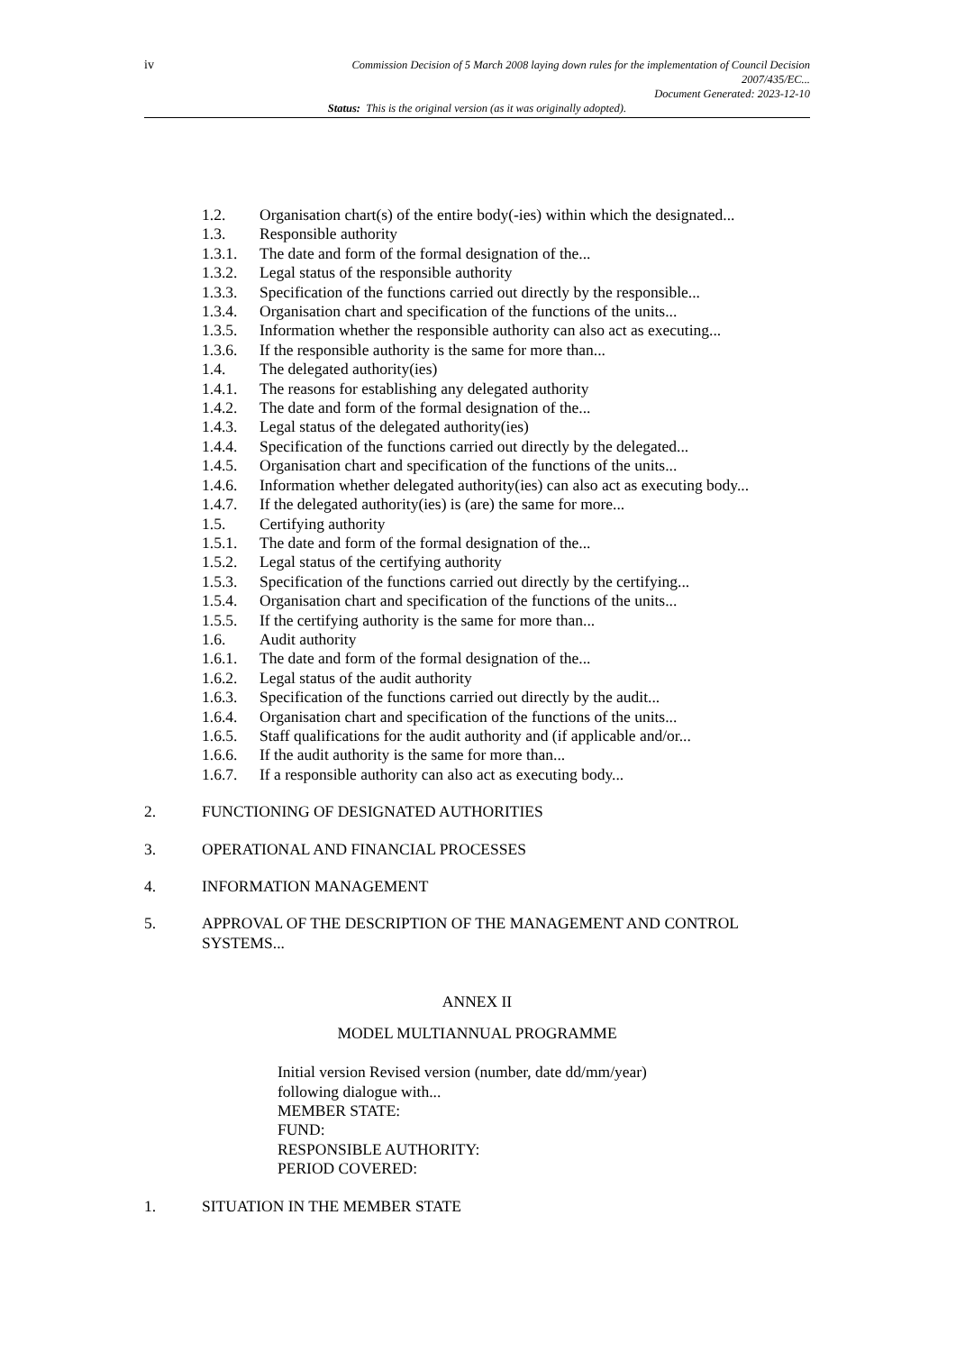iv
Commission Decision of 5 March 2008 laying down rules for the implementation of Council Decision
2007/435/EC...
Document Generated: 2023-12-10
Status: This is the original version (as it was originally adopted).
1.2. Organisation chart(s) of the entire body(-ies) within which the designated...
1.3. Responsible authority
1.3.1. The date and form of the formal designation of the...
1.3.2. Legal status of the responsible authority
1.3.3. Specification of the functions carried out directly by the responsible...
1.3.4. Organisation chart and specification of the functions of the units...
1.3.5. Information whether the responsible authority can also act as executing...
1.3.6. If the responsible authority is the same for more than...
1.4. The delegated authority(ies)
1.4.1. The reasons for establishing any delegated authority
1.4.2. The date and form of the formal designation of the...
1.4.3. Legal status of the delegated authority(ies)
1.4.4. Specification of the functions carried out directly by the delegated...
1.4.5. Organisation chart and specification of the functions of the units...
1.4.6. Information whether delegated authority(ies) can also act as executing body...
1.4.7. If the delegated authority(ies) is (are) the same for more...
1.5. Certifying authority
1.5.1. The date and form of the formal designation of the...
1.5.2. Legal status of the certifying authority
1.5.3. Specification of the functions carried out directly by the certifying...
1.5.4. Organisation chart and specification of the functions of the units...
1.5.5. If the certifying authority is the same for more than...
1.6. Audit authority
1.6.1. The date and form of the formal designation of the...
1.6.2. Legal status of the audit authority
1.6.3. Specification of the functions carried out directly by the audit...
1.6.4. Organisation chart and specification of the functions of the units...
1.6.5. Staff qualifications for the audit authority and (if applicable and/or...
1.6.6. If the audit authority is the same for more than...
1.6.7. If a responsible authority can also act as executing body...
2. FUNCTIONING OF DESIGNATED AUTHORITIES
3. OPERATIONAL AND FINANCIAL PROCESSES
4. INFORMATION MANAGEMENT
5. APPROVAL OF THE DESCRIPTION OF THE MANAGEMENT AND CONTROL SYSTEMS...
ANNEX II
MODEL MULTIANNUAL PROGRAMME
Initial version Revised version (number, date dd/mm/year)
following dialogue with...
MEMBER STATE:
FUND:
RESPONSIBLE AUTHORITY:
PERIOD COVERED:
1. SITUATION IN THE MEMBER STATE